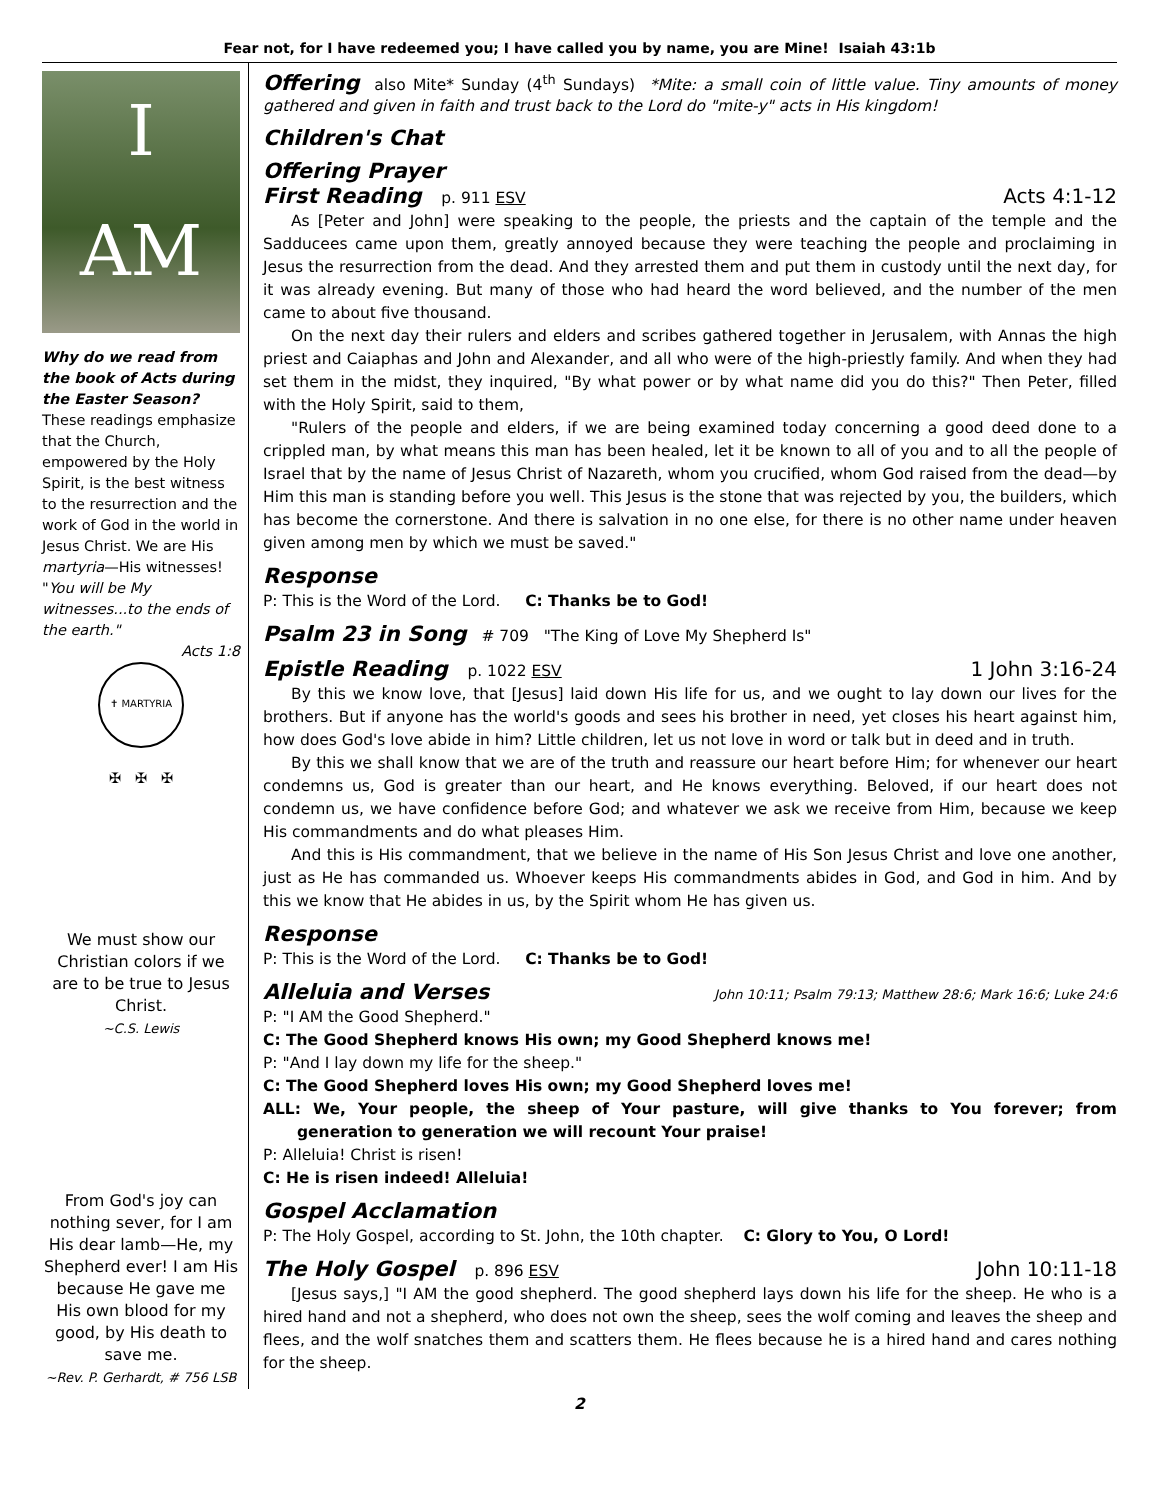Fear not, for I have redeemed you; I have called you by name, you are Mine! Isaiah 43:1b
I
AM
Why do we read from the book of Acts during the Easter Season? These readings emphasize that the Church, empowered by the Holy Spirit, is the best witness to the resurrection and the work of God in the world in Jesus Christ. We are His martyria—His witnesses! "You will be My witnesses...to the ends of the earth."
Acts 1:8
✝ MARTYRIA
✠ ✠ ✠
We must show our Christian colors if we are to be true to Jesus Christ.
~C.S. Lewis
From God's joy can nothing sever, for I am His dear lamb—He, my Shepherd ever! I am His because He gave me His own blood for my good, by His death to save me.
~Rev. P. Gerhardt, # 756 LSB
Offering also Mite* Sunday (4<sup>th</sup> Sundays) *Mite: a small coin of little value. Tiny amounts of money gathered and given in faith and trust back to the Lord do "mite-y" acts in His kingdom!
Children's Chat
Offering Prayer
First Reading p. 911 ESV Acts 4:1-12
As [Peter and John] were speaking to the people, the priests and the captain of the temple and the Sadducees came upon them, greatly annoyed because they were teaching the people and proclaiming in Jesus the resurrection from the dead. And they arrested them and put them in custody until the next day, for it was already evening. But many of those who had heard the word believed, and the number of the men came to about five thousand.
On the next day their rulers and elders and scribes gathered together in Jerusalem, with Annas the high priest and Caiaphas and John and Alexander, and all who were of the high-priestly family. And when they had set them in the midst, they inquired, "By what power or by what name did you do this?" Then Peter, filled with the Holy Spirit, said to them,
"Rulers of the people and elders, if we are being examined today concerning a good deed done to a crippled man, by what means this man has been healed, let it be known to all of you and to all the people of Israel that by the name of Jesus Christ of Nazareth, whom you crucified, whom God raised from the dead—by Him this man is standing before you well. This Jesus is the stone that was rejected by you, the builders, which has become the cornerstone. And there is salvation in no one else, for there is no other name under heaven given among men by which we must be saved."
Response
P: This is the Word of the Lord. C: Thanks be to God!
Psalm 23 in Song # 709 "The King of Love My Shepherd Is"
Epistle Reading p. 1022 ESV 1 John 3:16-24
By this we know love, that [Jesus] laid down His life for us, and we ought to lay down our lives for the brothers. But if anyone has the world's goods and sees his brother in need, yet closes his heart against him, how does God's love abide in him? Little children, let us not love in word or talk but in deed and in truth.
By this we shall know that we are of the truth and reassure our heart before Him; for whenever our heart condemns us, God is greater than our heart, and He knows everything. Beloved, if our heart does not condemn us, we have confidence before God; and whatever we ask we receive from Him, because we keep His commandments and do what pleases Him.
And this is His commandment, that we believe in the name of His Son Jesus Christ and love one another, just as He has commanded us. Whoever keeps His commandments abides in God, and God in him. And by this we know that He abides in us, by the Spirit whom He has given us.
Response
P: This is the Word of the Lord. C: Thanks be to God!
Alleluia and Verses John 10:11; Psalm 79:13; Matthew 28:6; Mark 16:6; Luke 24:6
P: "I AM the Good Shepherd."
C: The Good Shepherd knows His own; my Good Shepherd knows me!
P: "And I lay down my life for the sheep."
C: The Good Shepherd loves His own; my Good Shepherd loves me!
ALL: We, Your people, the sheep of Your pasture, will give thanks to You forever; from generation to generation we will recount Your praise!
P: Alleluia! Christ is risen!
C: He is risen indeed! Alleluia!
Gospel Acclamation
P: The Holy Gospel, according to St. John, the 10th chapter. C: Glory to You, O Lord!
The Holy Gospel p. 896 ESV John 10:11-18
[Jesus says,] "I AM the good shepherd. The good shepherd lays down his life for the sheep. He who is a hired hand and not a shepherd, who does not own the sheep, sees the wolf coming and leaves the sheep and flees, and the wolf snatches them and scatters them. He flees because he is a hired hand and cares nothing for the sheep.
2